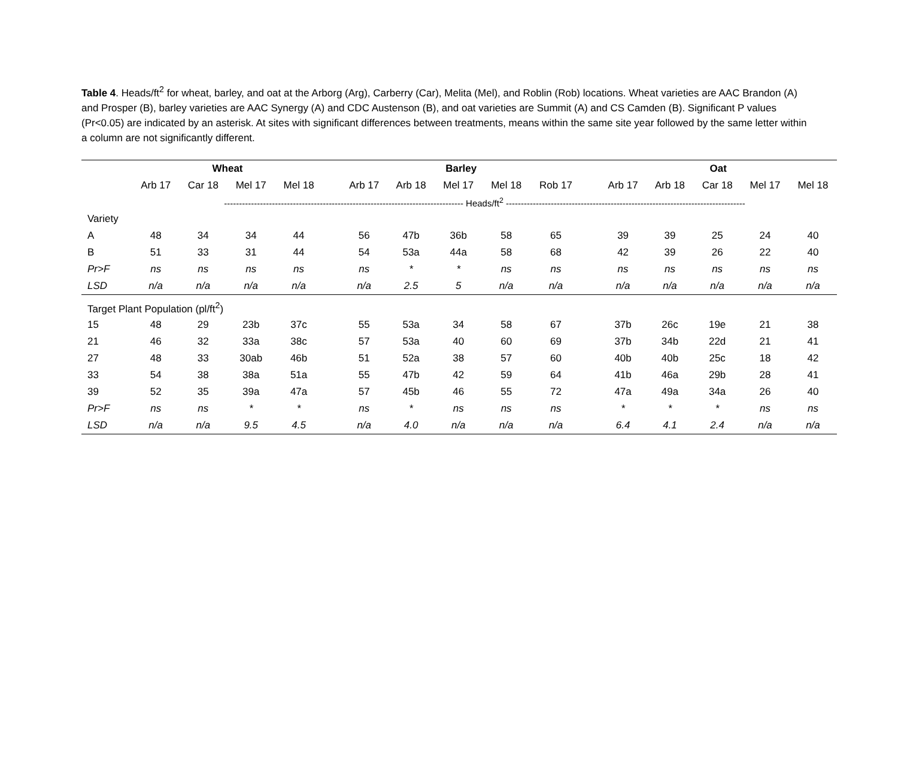Table 4. Heads/ft<sup>2</sup> for wheat, barley, and oat at the Arborg (Arg), Carberry (Car), Melita (Mel), and Roblin (Rob) locations. Wheat varieties are AAC Brandon (A) and Prosper (B), barley varieties are AAC Synergy (A) and CDC Austenson (B), and oat varieties are Summit (A) and CS Camden (B). Significant P values (Pr<0.05) are indicated by an asterisk. At sites with significant differences between treatments, means within the same site year followed by the same letter within a column are not significantly different.
| | Wheat | | | | | Barley | | | | | | Oat | | | | |
| --- | --- | --- | --- | --- | --- | --- | --- | --- | --- | --- | --- | --- | --- | --- | --- | --- |
| | Arb 17 | Car 18 | Mel 17 | Mel 18 | | Arb 17 | Arb 18 | Mel 17 | Mel 18 | Rob 17 | | Arb 17 | Arb 18 | Car 18 | Mel 17 | Mel 18 |
| | -------------------------------------------------------------------------------- Heads/ft<sup>2</sup> -------------------------------------------------------------------------------- | | | | | | | | | | | | | | | |
| Variety | | | | | | | | | | | | | | | | |
| A | 48 | 34 | 34 | 44 | | 56 | 47b | 36b | 58 | 65 | | 39 | 39 | 25 | 24 | 40 |
| B | 51 | 33 | 31 | 44 | | 54 | 53a | 44a | 58 | 68 | | 42 | 39 | 26 | 22 | 40 |
| Pr>F | ns | ns | ns | ns | | ns | * | * | ns | ns | | ns | ns | ns | ns | ns |
| LSD | n/a | n/a | n/a | n/a | | n/a | 2.5 | 5 | n/a | n/a | | n/a | n/a | n/a | n/a | n/a |
| Target Plant Population (pl/ft<sup>2</sup>) | | | | | | | | | | | | | | | | |
| 15 | 48 | 29 | 23b | 37c | | 55 | 53a | 34 | 58 | 67 | | 37b | 26c | 19e | 21 | 38 |
| 21 | 46 | 32 | 33a | 38c | | 57 | 53a | 40 | 60 | 69 | | 37b | 34b | 22d | 21 | 41 |
| 27 | 48 | 33 | 30ab | 46b | | 51 | 52a | 38 | 57 | 60 | | 40b | 40b | 25c | 18 | 42 |
| 33 | 54 | 38 | 38a | 51a | | 55 | 47b | 42 | 59 | 64 | | 41b | 46a | 29b | 28 | 41 |
| 39 | 52 | 35 | 39a | 47a | | 57 | 45b | 46 | 55 | 72 | | 47a | 49a | 34a | 26 | 40 |
| Pr>F | ns | ns | * | * | | ns | * | ns | ns | ns | | * | * | * | ns | ns |
| LSD | n/a | n/a | 9.5 | 4.5 | | n/a | 4.0 | n/a | n/a | n/a | | 6.4 | 4.1 | 2.4 | n/a | n/a |